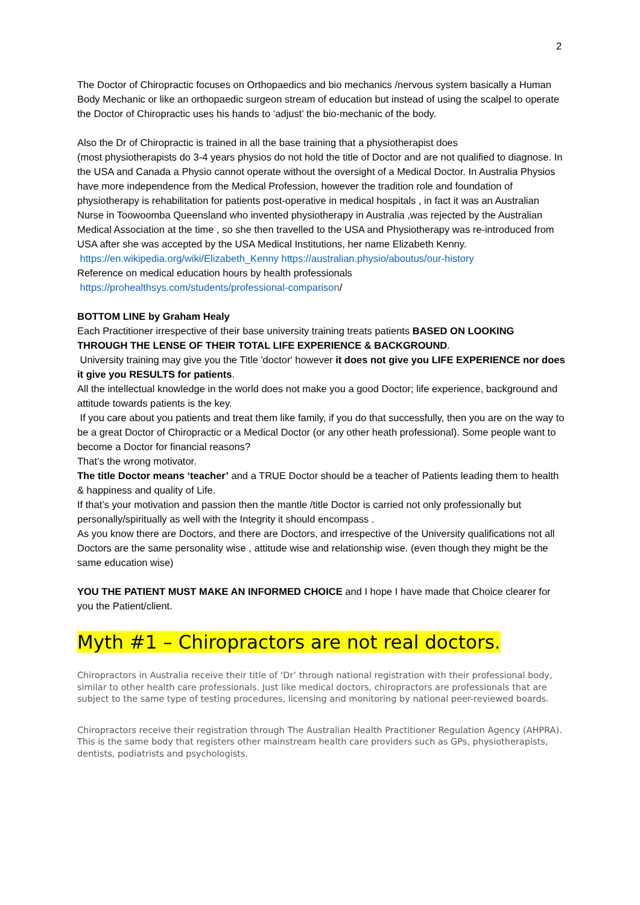2
The Doctor of Chiropractic focuses on Orthopaedics and bio mechanics /nervous system basically a Human Body Mechanic or like an orthopaedic surgeon stream of education but instead of using the scalpel to operate the Doctor of Chiropractic uses his hands to ‘adjust’ the bio-mechanic of the body.
Also the Dr of Chiropractic is trained in all the base training that a physiotherapist does
(most physiotherapists do 3-4 years physios do not hold the title of Doctor and are not qualified to diagnose. In the USA and Canada a Physio cannot operate without the oversight of a Medical Doctor. In Australia Physios have more independence from the Medical Profession, however the tradition role and foundation of physiotherapy is rehabilitation for patients post-operative in medical hospitals , in fact it was an Australian Nurse in Toowoomba Queensland who invented physiotherapy in Australia ,was rejected by the Australian Medical Association at the time , so she then travelled to the USA and Physiotherapy was re-introduced from USA after she was accepted by the USA Medical Institutions, her name Elizabeth Kenny.
https://en.wikipedia.org/wiki/Elizabeth_Kenny https://australian.physio/aboutus/our-history
Reference on medical education hours by health professionals
https://prohealthsys.com/students/professional-comparison/
BOTTOM LINE by Graham Healy
Each Practitioner irrespective of their base university training treats patients BASED ON LOOKING THROUGH THE LENSE OF THEIR TOTAL LIFE EXPERIENCE & BACKGROUND.
University training may give you the Title 'doctor' however it does not give you LIFE EXPERIENCE nor does it give you RESULTS for patients.
All the intellectual knowledge in the world does not make you a good Doctor; life experience, background and attitude towards patients is the key.
If you care about you patients and treat them like family, if you do that successfully, then you are on the way to be a great Doctor of Chiropractic or a Medical Doctor (or any other heath professional). Some people want to become a Doctor for financial reasons?
That’s the wrong motivator.
The title Doctor means ‘teacher’ and a TRUE Doctor should be a teacher of Patients leading them to health & happiness and quality of Life.
If that’s your motivation and passion then the mantle /title Doctor is carried not only professionally but personally/spiritually as well with the Integrity it should encompass .
As you know there are Doctors, and there are Doctors, and irrespective of the University qualifications not all Doctors are the same personality wise , attitude wise and relationship wise. (even though they might be the same education wise)
YOU THE PATIENT MUST MAKE AN INFORMED CHOICE and I hope I have made that Choice clearer for you the Patient/client.
Myth #1 – Chiropractors are not real doctors.
Chiropractors in Australia receive their title of ‘Dr’ through national registration with their professional body, similar to other health care professionals. Just like medical doctors, chiropractors are professionals that are subject to the same type of testing procedures, licensing and monitoring by national peer-reviewed boards.
Chiropractors receive their registration through The Australian Health Practitioner Regulation Agency (AHPRA). This is the same body that registers other mainstream health care providers such as GPs, physiotherapists, dentists, podiatrists and psychologists.